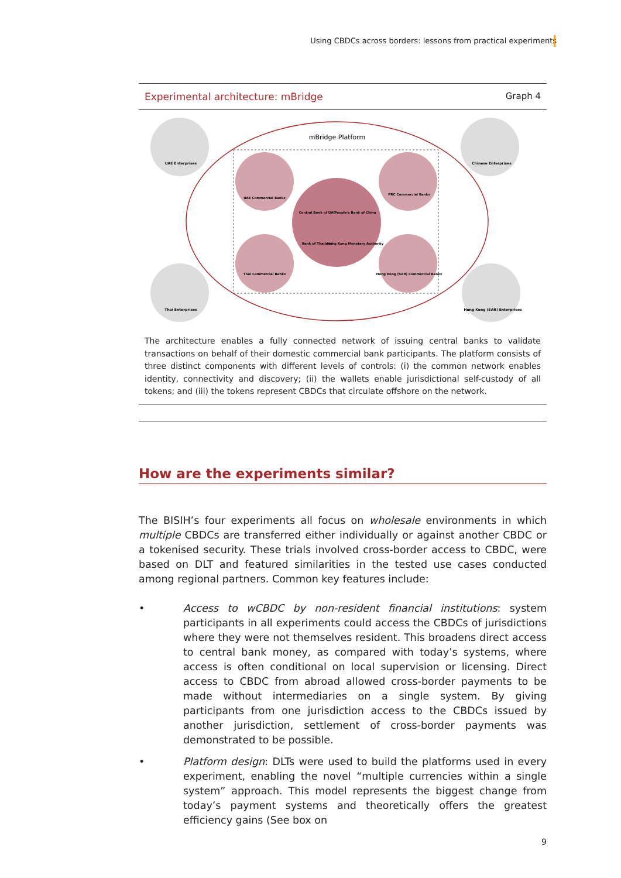Using CBDCs across borders: lessons from practical experiments
Experimental architecture: mBridge Graph 4
mBridge Platform
UAE Enterprises
Chinese Enterprises
Thai Enterprises
Hong Kong (SAR) Enterprises
UAE Commercial Banks
PRC Commercial Banks
Thai Commercial Banks
Hong Kong (SAR) Commercial Banks
Central Bank of UAE
People's Bank of China
Bank of Thailand
Hong Kong Monetary Authority
The architecture enables a fully connected network of issuing central banks to validate transactions on behalf of their domestic commercial bank participants. The platform consists of three distinct components with different levels of controls: (i) the common network enables identity, connectivity and discovery; (ii) the wallets enable jurisdictional self-custody of all tokens; and (iii) the tokens represent CBDCs that circulate offshore on the network.
How are the experiments similar?
The BISIH’s four experiments all focus on wholesale environments in which multiple CBDCs are transferred either individually or against another CBDC or a tokenised security. These trials involved cross-border access to CBDC, were based on DLT and featured similarities in the tested use cases conducted among regional partners. Common key features include:
• Access to wCBDC by non-resident financial institutions: system participants in all experiments could access the CBDCs of jurisdictions where they were not themselves resident. This broadens direct access to central bank money, as compared with today’s systems, where access is often conditional on local supervision or licensing. Direct access to CBDC from abroad allowed cross-border payments to be made without intermediaries on a single system. By giving participants from one jurisdiction access to the CBDCs issued by another jurisdiction, settlement of cross-border payments was demonstrated to be possible.
• Platform design: DLTs were used to build the platforms used in every experiment, enabling the novel “multiple currencies within a single system” approach. This model represents the biggest change from today’s payment systems and theoretically offers the greatest efficiency gains (See box on
9